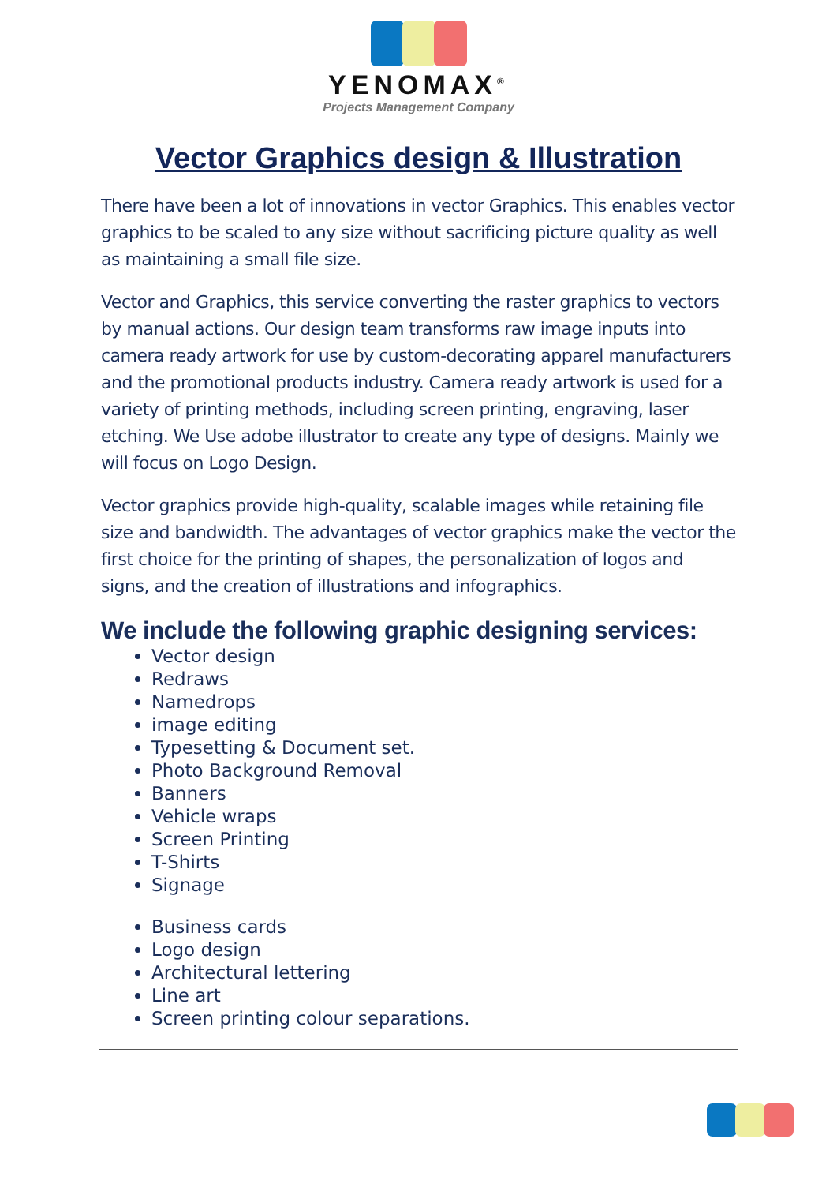YENOMAX<sup>®</sup>
Projects Management Company
Vector Graphics design & Illustration
There have been a lot of innovations in vector Graphics. This enables vector graphics to be scaled to any size without sacrificing picture quality as well as maintaining a small file size.
Vector and Graphics, this service converting the raster graphics to vectors by manual actions. Our design team transforms raw image inputs into camera ready artwork for use by custom-decorating apparel manufacturers and the promotional products industry. Camera ready artwork is used for a variety of printing methods, including screen printing, engraving, laser etching. We Use adobe illustrator to create any type of designs. Mainly we will focus on Logo Design.
Vector graphics provide high-quality, scalable images while retaining file size and bandwidth. The advantages of vector graphics make the vector the first choice for the printing of shapes, the personalization of logos and signs, and the creation of illustrations and infographics.
We include the following graphic designing services:
Vector design
Redraws
Namedrops
image editing
Typesetting & Document set.
Photo Background Removal
Banners
Vehicle wraps
Screen Printing
T-Shirts
Signage
Business cards
Logo design
Architectural lettering
Line art
Screen printing colour separations.